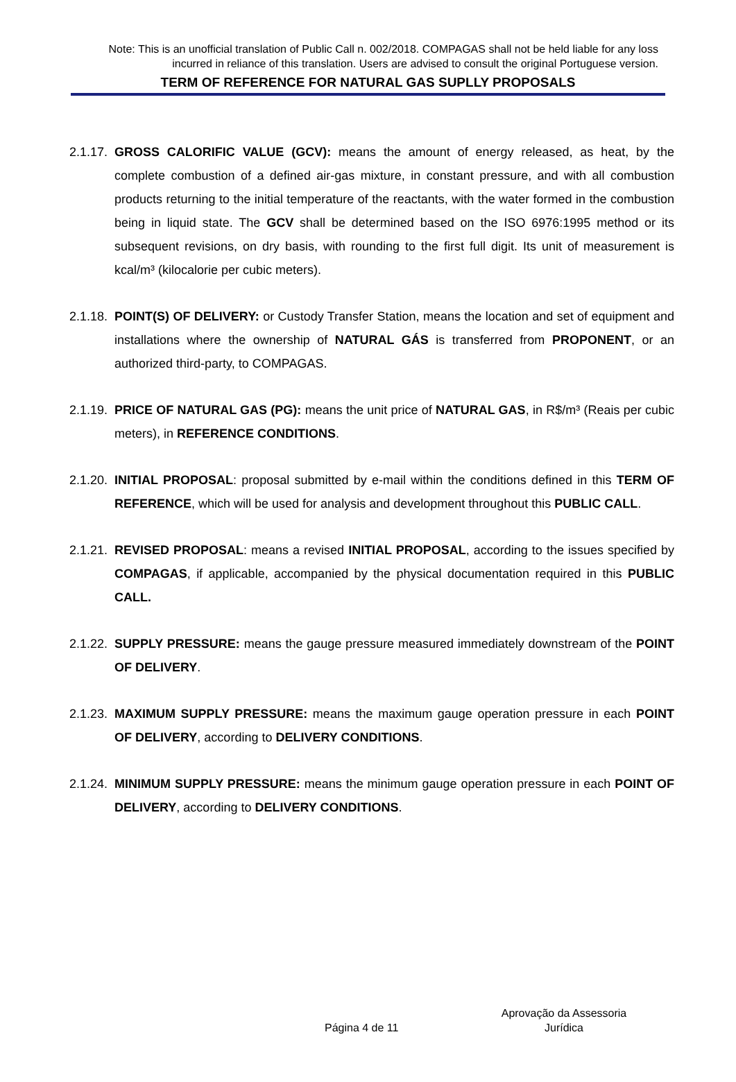Note: This is an unofficial translation of Public Call n. 002/2018. COMPAGAS shall not be held liable for any loss incurred in reliance of this translation. Users are advised to consult the original Portuguese version.
TERM OF REFERENCE FOR NATURAL GAS SUPLLY PROPOSALS
2.1.17. GROSS CALORIFIC VALUE (GCV): means the amount of energy released, as heat, by the complete combustion of a defined air-gas mixture, in constant pressure, and with all combustion products returning to the initial temperature of the reactants, with the water formed in the combustion being in liquid state. The GCV shall be determined based on the ISO 6976:1995 method or its subsequent revisions, on dry basis, with rounding to the first full digit. Its unit of measurement is kcal/m³ (kilocalorie per cubic meters).
2.1.18. POINT(S) OF DELIVERY: or Custody Transfer Station, means the location and set of equipment and installations where the ownership of NATURAL GÁS is transferred from PROPONENT, or an authorized third-party, to COMPAGAS.
2.1.19. PRICE OF NATURAL GAS (PG): means the unit price of NATURAL GAS, in R$/m³ (Reais per cubic meters), in REFERENCE CONDITIONS.
2.1.20. INITIAL PROPOSAL: proposal submitted by e-mail within the conditions defined in this TERM OF REFERENCE, which will be used for analysis and development throughout this PUBLIC CALL.
2.1.21. REVISED PROPOSAL: means a revised INITIAL PROPOSAL, according to the issues specified by COMPAGAS, if applicable, accompanied by the physical documentation required in this PUBLIC CALL.
2.1.22. SUPPLY PRESSURE: means the gauge pressure measured immediately downstream of the POINT OF DELIVERY.
2.1.23. MAXIMUM SUPPLY PRESSURE: means the maximum gauge operation pressure in each POINT OF DELIVERY, according to DELIVERY CONDITIONS.
2.1.24. MINIMUM SUPPLY PRESSURE: means the minimum gauge operation pressure in each POINT OF DELIVERY, according to DELIVERY CONDITIONS.
Página 4 de 11
Aprovação da Assessoria Jurídica